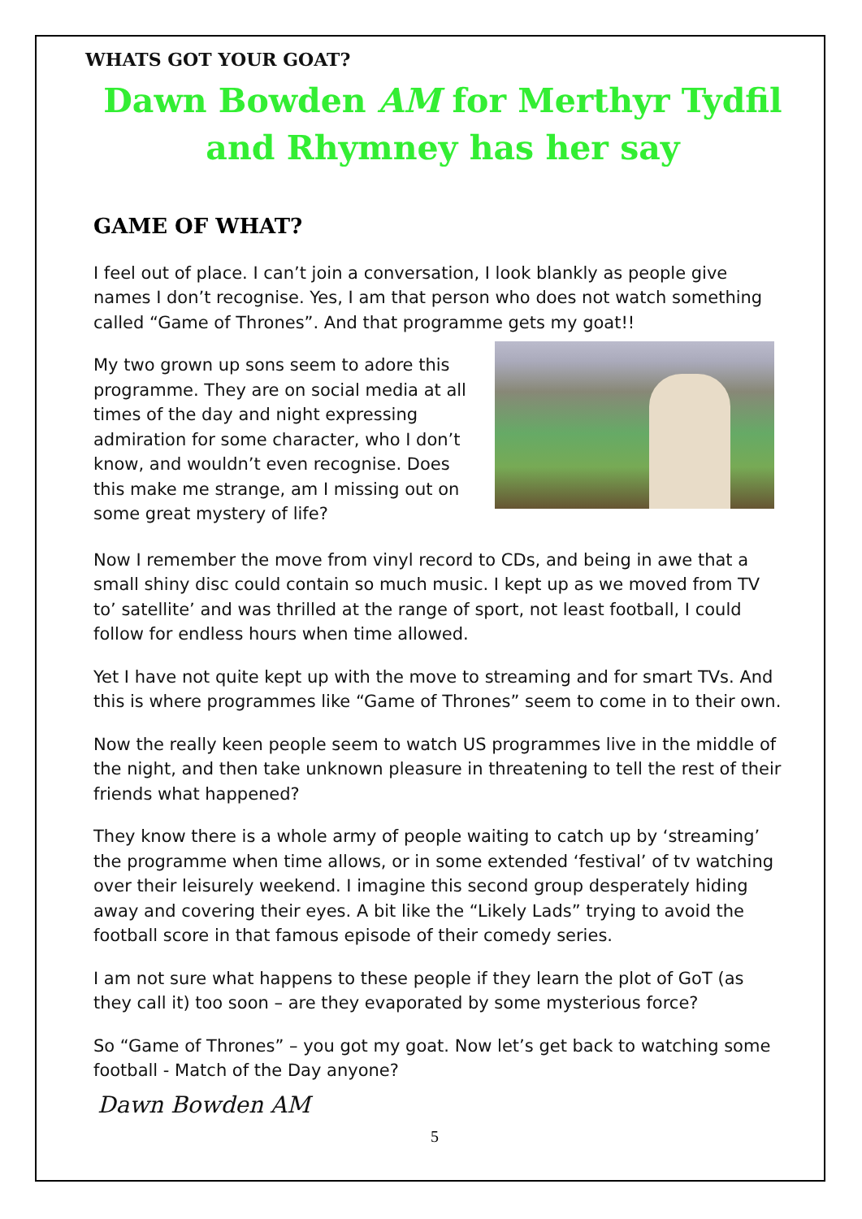WHATS GOT YOUR GOAT?
Dawn Bowden AM for Merthyr Tydfil and Rhymney has her say
GAME OF WHAT?
I feel out of place. I can’t join a conversation, I look blankly as people give names I don’t recognise. Yes, I am that person who does not watch something called “Game of Thrones”. And that programme gets my goat!!
My two grown up sons seem to adore this programme. They are on social media at all times of the day and night expressing admiration for some character, who I don’t know, and wouldn’t even recognise. Does this make me strange, am I missing out on some great mystery of life?
Now I remember the move from vinyl record to CDs, and being in awe that a small shiny disc could contain so much music. I kept up as we moved from TV to’ satellite’ and was thrilled at the range of sport, not least football, I could follow for endless hours when time allowed.
Yet I have not quite kept up with the move to streaming and for smart TVs. And this is where programmes like “Game of Thrones” seem to come in to their own.
Now the really keen people seem to watch US programmes live in the middle of the night, and then take unknown pleasure in threatening to tell the rest of their friends what happened?
They know there is a whole army of people waiting to catch up by ‘streaming’ the programme when time allows, or in some extended ‘festival’ of tv watching over their leisurely weekend. I imagine this second group desperately hiding away and covering their eyes. A bit like the “Likely Lads” trying to avoid the football score in that famous episode of their comedy series.
I am not sure what happens to these people if they learn the plot of GoT (as they call it) too soon – are they evaporated by some mysterious force?
So “Game of Thrones” – you got my goat. Now let’s get back to watching some football - Match of the Day anyone?
Dawn Bowden AM
5